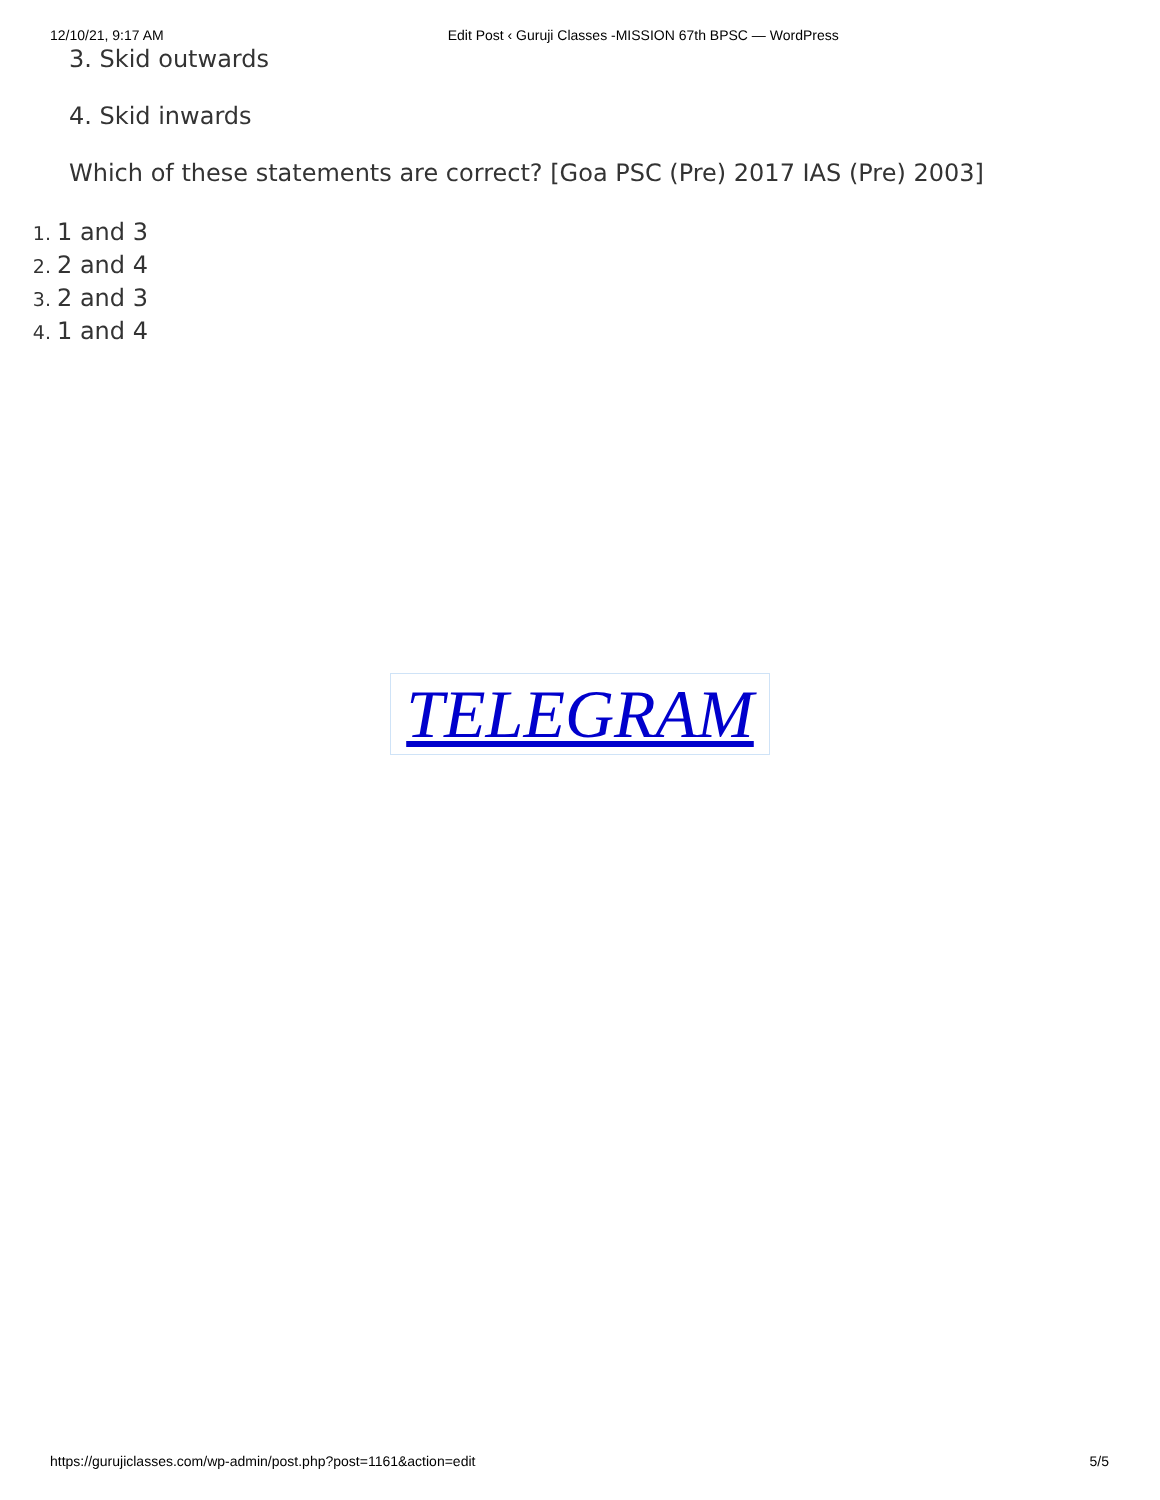12/10/21, 9:17 AM Edit Post ‹ Guruji Classes -MISSION 67th BPSC — WordPress
3. Skid outwards
4. Skid inwards
Which of these statements are correct? [Goa PSC (Pre) 2017 IAS (Pre) 2003]
1 and 3
2 and 4
2 and 3
1 and 4
TELEGRAM
https://gurujiclasses.com/wp-admin/post.php?post=1161&action=edit 5/5